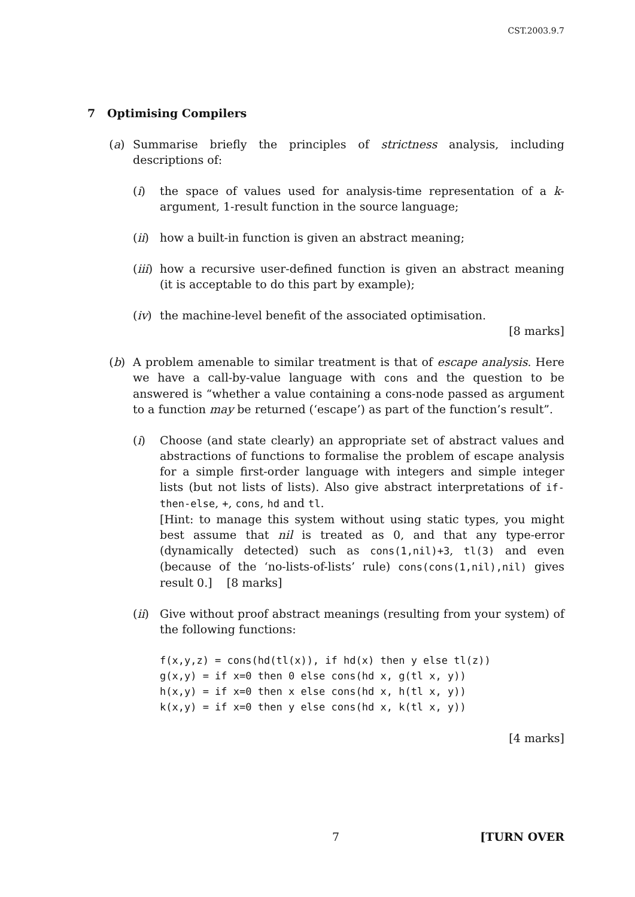CST.2003.9.7
7 Optimising Compilers
(a) Summarise briefly the principles of strictness analysis, including descriptions of:
(i) the space of values used for analysis-time representation of a k-argument, 1-result function in the source language;
(ii)
how a built-in function is given an abstract meaning;
(iii)
how a recursive user-defined function is given an abstract meaning (it is acceptable to do this part by example);
(iv)
the machine-level benefit of the associated optimisation.
[8 marks]
(b) A problem amenable to similar treatment is that of escape analysis. Here we have a call-by-value language with cons and the question to be answered is “whether a value containing a cons-node passed as argument to a function may be returned (‘escape’) as part of the function’s result”.
(i) Choose (and state clearly) an appropriate set of abstract values and abstractions of functions to formalise the problem of escape analysis for a simple first-order language with integers and simple integer lists (but not lists of lists). Also give abstract interpretations of if-then-else, +, cons, hd and tl.
[Hint: to manage this system without using static types, you might best assume that nil is treated as 0, and that any type-error (dynamically detected) such as cons(1,nil)+3, tl(3) and even (because of the ‘no-lists-of-lists’ rule) cons(cons(1,nil),nil) gives result 0.] [8 marks]
(ii)
Give without proof abstract meanings (resulting from your system) of the following functions:
f(x,y,z) = cons(hd(tl(x)), if hd(x) then y else tl(z))
g(x,y) = if x=0 then 0 else cons(hd x, g(tl x, y))
h(x,y) = if x=0 then x else cons(hd x, h(tl x, y))
k(x,y) = if x=0 then y else cons(hd x, k(tl x, y))
[4 marks]
7 [TURN OVER